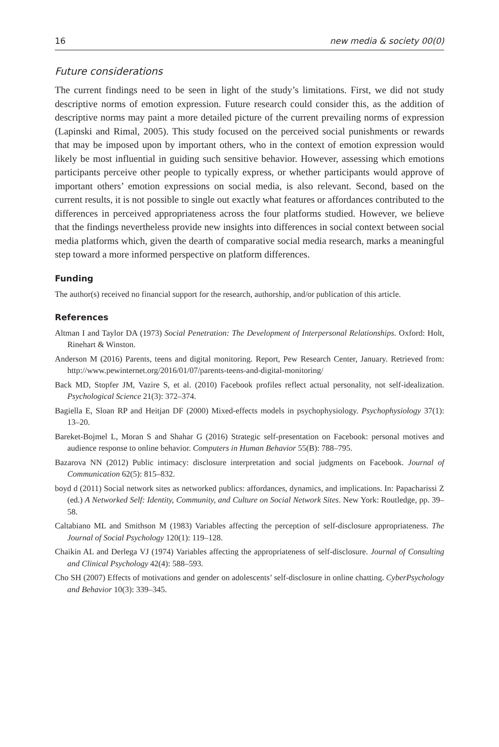16 new media & society 00(0)
Future considerations
The current findings need to be seen in light of the study’s limitations. First, we did not study descriptive norms of emotion expression. Future research could consider this, as the addition of descriptive norms may paint a more detailed picture of the current prevailing norms of expression (Lapinski and Rimal, 2005). This study focused on the perceived social punishments or rewards that may be imposed upon by important others, who in the context of emotion expression would likely be most influential in guiding such sensitive behavior. However, assessing which emotions participants perceive other people to typically express, or whether participants would approve of important others’ emotion expressions on social media, is also relevant. Second, based on the current results, it is not possible to single out exactly what features or affordances contributed to the differences in perceived appropriateness across the four platforms studied. However, we believe that the findings nevertheless provide new insights into differences in social context between social media platforms which, given the dearth of comparative social media research, marks a meaningful step toward a more informed perspective on platform differences.
Funding
The author(s) received no financial support for the research, authorship, and/or publication of this article.
References
Altman I and Taylor DA (1973) Social Penetration: The Development of Interpersonal Relationships. Oxford: Holt, Rinehart & Winston.
Anderson M (2016) Parents, teens and digital monitoring. Report, Pew Research Center, January. Retrieved from: http://www.pewinternet.org/2016/01/07/parents-teens-and-digital-monitoring/
Back MD, Stopfer JM, Vazire S, et al. (2010) Facebook profiles reflect actual personality, not self-idealization. Psychological Science 21(3): 372–374.
Bagiella E, Sloan RP and Heitjan DF (2000) Mixed-effects models in psychophysiology. Psychophysiology 37(1): 13–20.
Bareket-Bojmel L, Moran S and Shahar G (2016) Strategic self-presentation on Facebook: personal motives and audience response to online behavior. Computers in Human Behavior 55(B): 788–795.
Bazarova NN (2012) Public intimacy: disclosure interpretation and social judgments on Facebook. Journal of Communication 62(5): 815–832.
boyd d (2011) Social network sites as networked publics: affordances, dynamics, and implications. In: Papacharissi Z (ed.) A Networked Self: Identity, Community, and Culture on Social Network Sites. New York: Routledge, pp. 39–58.
Caltabiano ML and Smithson M (1983) Variables affecting the perception of self-disclosure appropriateness. The Journal of Social Psychology 120(1): 119–128.
Chaikin AL and Derlega VJ (1974) Variables affecting the appropriateness of self-disclosure. Journal of Consulting and Clinical Psychology 42(4): 588–593.
Cho SH (2007) Effects of motivations and gender on adolescents’ self-disclosure in online chatting. CyberPsychology and Behavior 10(3): 339–345.